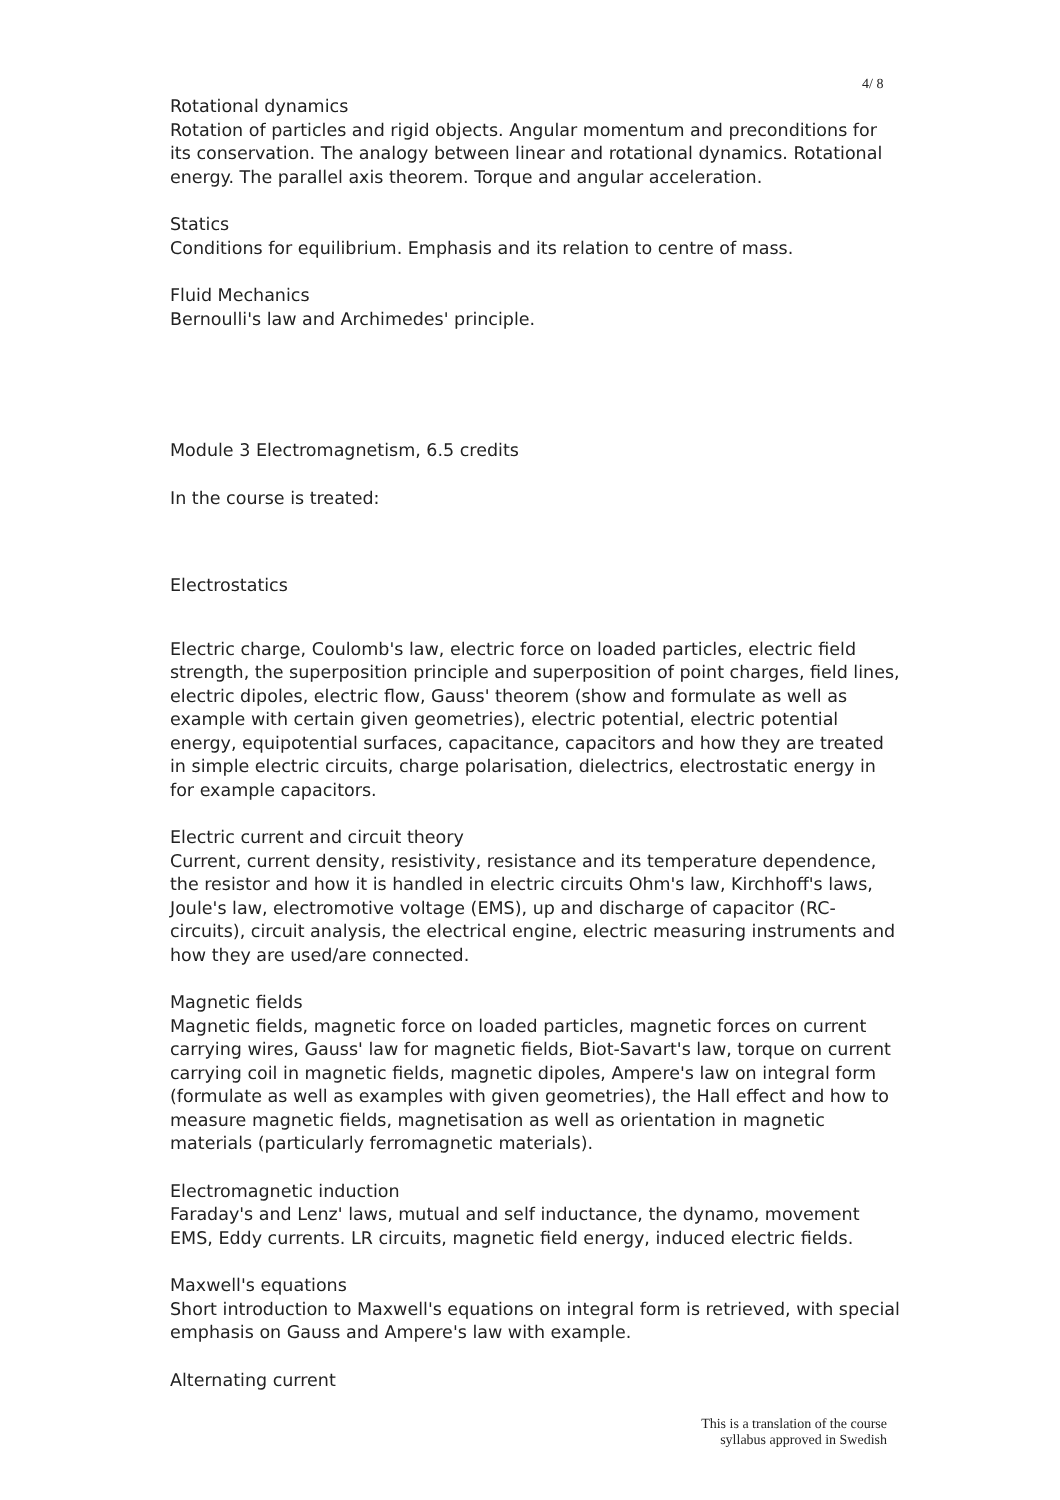4/ 8
Rotational dynamics
Rotation of particles and rigid objects. Angular momentum and preconditions for its conservation. The analogy between linear and rotational dynamics. Rotational energy. The parallel axis theorem. Torque and angular acceleration.
Statics
Conditions for equilibrium. Emphasis and its relation to centre of mass.
Fluid Mechanics
Bernoulli's law and Archimedes' principle.
Module 3 Electromagnetism, 6.5 credits
In the course is treated:
Electrostatics
Electric charge, Coulomb's law, electric force on loaded particles, electric field strength, the superposition principle and superposition of point charges, field lines, electric dipoles, electric flow, Gauss' theorem (show and formulate as well as example with certain given geometries), electric potential, electric potential energy, equipotential surfaces, capacitance, capacitors and how they are treated in simple electric circuits, charge polarisation, dielectrics, electrostatic energy in for example capacitors.
Electric current and circuit theory
Current, current density, resistivity, resistance and its temperature dependence, the resistor and how it is handled in electric circuits Ohm's law, Kirchhoff's laws, Joule's law, electromotive voltage (EMS), up and discharge of capacitor (RC-circuits), circuit analysis, the electrical engine, electric measuring instruments and how they are used/are connected.
Magnetic fields
Magnetic fields, magnetic force on loaded particles, magnetic forces on current carrying wires, Gauss' law for magnetic fields, Biot-Savart's law, torque on current carrying coil in magnetic fields, magnetic dipoles, Ampere's law on integral form (formulate as well as examples with given geometries), the Hall effect and how to measure magnetic fields, magnetisation as well as orientation in magnetic materials (particularly ferromagnetic materials).
Electromagnetic induction
Faraday's and Lenz' laws, mutual and self inductance, the dynamo, movement EMS, Eddy currents. LR circuits, magnetic field energy, induced electric fields.
Maxwell's equations
Short introduction to Maxwell's equations on integral form is retrieved, with special emphasis on Gauss and Ampere's law with example.
Alternating current
This is a translation of the course
syllabus approved in Swedish